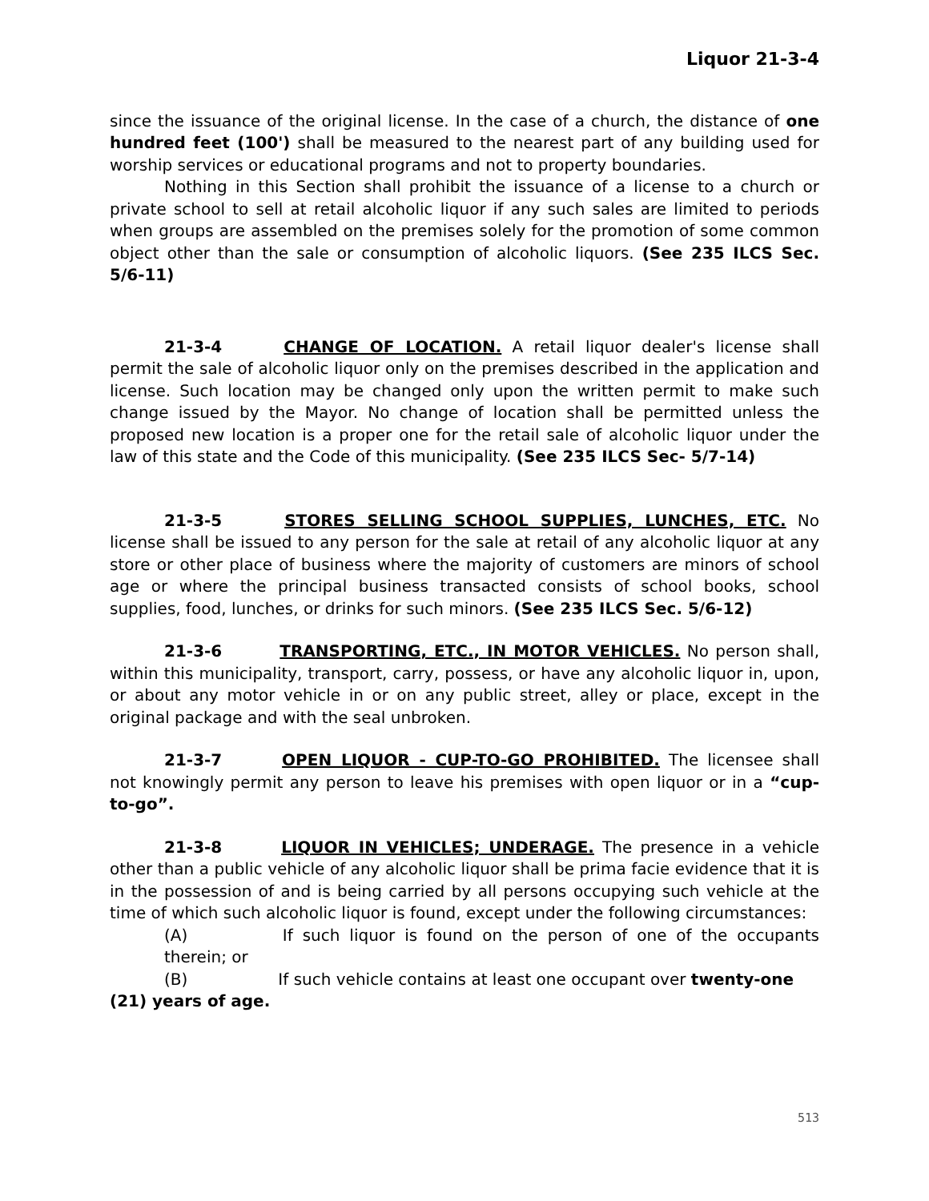Liquor 21-3-4
since the issuance of the original license. In the case of a church, the distance of one hundred feet (100') shall be measured to the nearest part of any building used for worship services or educational programs and not to property boundaries.
Nothing in this Section shall prohibit the issuance of a license to a church or private school to sell at retail alcoholic liquor if any such sales are limited to periods when groups are assembled on the premises solely for the promotion of some common object other than the sale or consumption of alcoholic liquors. (See 235 ILCS Sec. 5/6-11)
21-3-4 CHANGE OF LOCATION. A retail liquor dealer's license shall permit the sale of alcoholic liquor only on the premises described in the application and license. Such location may be changed only upon the written permit to make such change issued by the Mayor. No change of location shall be permitted unless the proposed new location is a proper one for the retail sale of alcoholic liquor under the law of this state and the Code of this municipality. (See 235 ILCS Sec- 5/7-14)
21-3-5 STORES SELLING SCHOOL SUPPLIES, LUNCHES, ETC. No license shall be issued to any person for the sale at retail of any alcoholic liquor at any store or other place of business where the majority of customers are minors of school age or where the principal business transacted consists of school books, school supplies, food, lunches, or drinks for such minors. (See 235 ILCS Sec. 5/6-12)
21-3-6 TRANSPORTING, ETC., IN MOTOR VEHICLES. No person shall, within this municipality, transport, carry, possess, or have any alcoholic liquor in, upon, or about any motor vehicle in or on any public street, alley or place, except in the original package and with the seal unbroken.
21-3-7 OPEN LIQUOR - CUP-TO-GO PROHIBITED. The licensee shall not knowingly permit any person to leave his premises with open liquor or in a “cup-to-go”.
21-3-8 LIQUOR IN VEHICLES; UNDERAGE. The presence in a vehicle other than a public vehicle of any alcoholic liquor shall be prima facie evidence that it is in the possession of and is being carried by all persons occupying such vehicle at the time of which such alcoholic liquor is found, except under the following circumstances:
(A) If such liquor is found on the person of one of the occupants therein; or
(B) If such vehicle contains at least one occupant over twenty-one
(21) years of age.
513